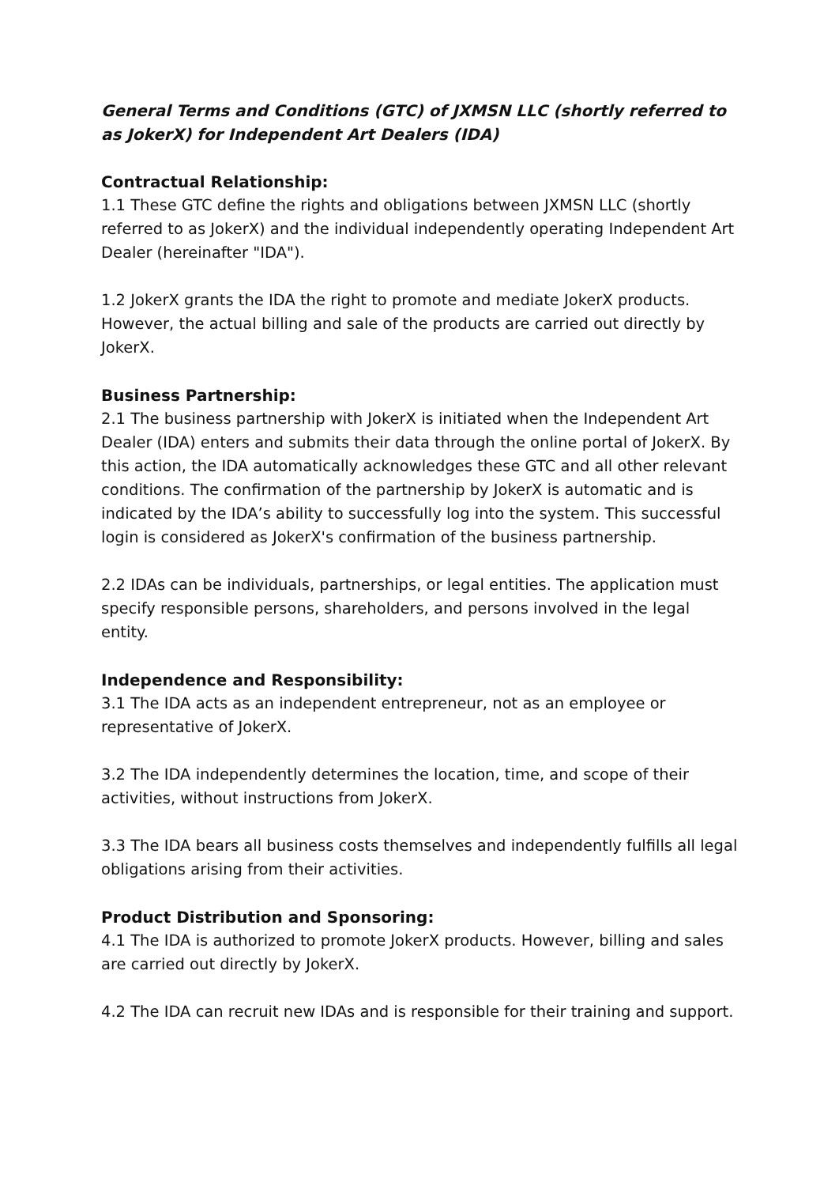General Terms and Conditions (GTC) of JXMSN LLC (shortly referred to as JokerX) for Independent Art Dealers (IDA)
Contractual Relationship:
1.1 These GTC define the rights and obligations between JXMSN LLC (shortly referred to as JokerX) and the individual independently operating Independent Art Dealer (hereinafter "IDA").
1.2 JokerX grants the IDA the right to promote and mediate JokerX products. However, the actual billing and sale of the products are carried out directly by JokerX.
Business Partnership:
2.1 The business partnership with JokerX is initiated when the Independent Art Dealer (IDA) enters and submits their data through the online portal of JokerX. By this action, the IDA automatically acknowledges these GTC and all other relevant conditions. The confirmation of the partnership by JokerX is automatic and is indicated by the IDA’s ability to successfully log into the system. This successful login is considered as JokerX's confirmation of the business partnership.
2.2 IDAs can be individuals, partnerships, or legal entities. The application must specify responsible persons, shareholders, and persons involved in the legal entity.
Independence and Responsibility:
3.1 The IDA acts as an independent entrepreneur, not as an employee or representative of JokerX.
3.2 The IDA independently determines the location, time, and scope of their activities, without instructions from JokerX.
3.3 The IDA bears all business costs themselves and independently fulfills all legal obligations arising from their activities.
Product Distribution and Sponsoring:
4.1 The IDA is authorized to promote JokerX products. However, billing and sales are carried out directly by JokerX.
4.2 The IDA can recruit new IDAs and is responsible for their training and support.